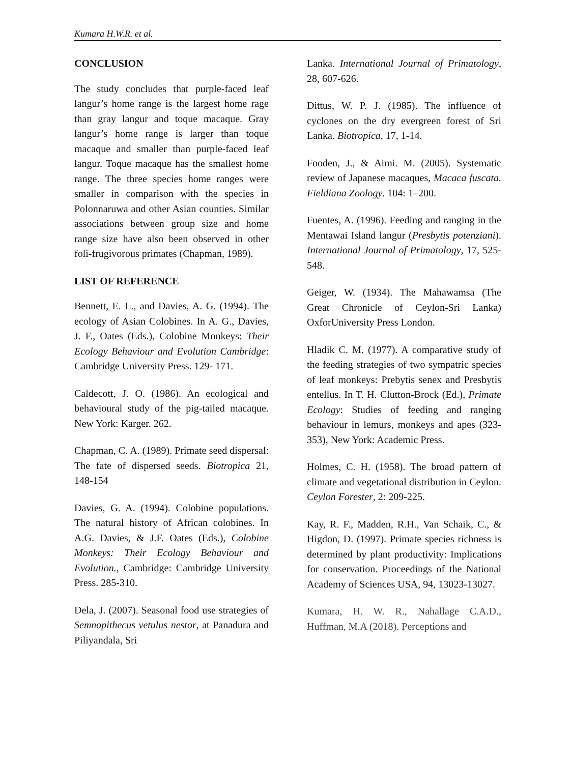Kumara H.W.R. et al.
CONCLUSION
The study concludes that purple-faced leaf langur’s home range is the largest home rage than gray langur and toque macaque. Gray langur’s home range is larger than toque macaque and smaller than purple-faced leaf langur. Toque macaque has the smallest home range. The three species home ranges were smaller in comparison with the species in Polonnaruwa and other Asian counties. Similar associations between group size and home range size have also been observed in other foli-frugivorous primates (Chapman, 1989).
LIST OF REFERENCE
Bennett, E. L., and Davies, A. G. (1994). The ecology of Asian Colobines. In A. G., Davies, J. F., Oates (Eds.), Colobine Monkeys: Their Ecology Behaviour and Evolution Cambridge: Cambridge University Press. 129- 171.
Caldecott, J. O. (1986). An ecological and behavioural study of the pig-tailed macaque. New York: Karger. 262.
Chapman, C. A. (1989). Primate seed dispersal: The fate of dispersed seeds. Biotropica 21, 148-154
Davies, G. A. (1994). Colobine populations. The natural history of African colobines. In A.G. Davies, & J.F. Oates (Eds.), Colobine Monkeys: Their Ecology Behaviour and Evolution., Cambridge: Cambridge University Press. 285-310.
Dela, J. (2007). Seasonal food use strategies of Semnopithecus vetulus nestor, at Panadura and Piliyandala, Sri
Lanka. International Journal of Primatology, 28, 607-626.
Dittus, W. P. J. (1985). The influence of cyclones on the dry evergreen forest of Sri Lanka. Biotropica, 17, 1-14.
Fooden, J., & Aimi. M. (2005). Systematic review of Japanese macaques, Macaca fuscata. Fieldiana Zoology. 104: 1–200.
Fuentes, A. (1996). Feeding and ranging in the Mentawai Island langur (Presbytis potenziani). International Journal of Primatology, 17, 525-548.
Geiger, W. (1934). The Mahawamsa (The Great Chronicle of Ceylon-Sri Lanka) OxforUniversity Press London.
Hladik C. M. (1977). A comparative study of the feeding strategies of two sympatric species of leaf monkeys: Prebytis senex and Presbytis entellus. In T. H. Clutton-Brock (Ed.), Primate Ecology: Studies of feeding and ranging behaviour in lemurs, monkeys and apes (323-353), New York: Academic Press.
Holmes, C. H. (1958). The broad pattern of climate and vegetational distribution in Ceylon. Ceylon Forester, 2: 209-225.
Kay, R. F., Madden, R.H., Van Schaik, C., & Higdon, D. (1997). Primate species richness is determined by plant productivity: Implications for conservation. Proceedings of the National Academy of Sciences USA, 94, 13023-13027.
Kumara, H. W. R., Nahallage C.A.D., Huffman, M.A (2018). Perceptions and